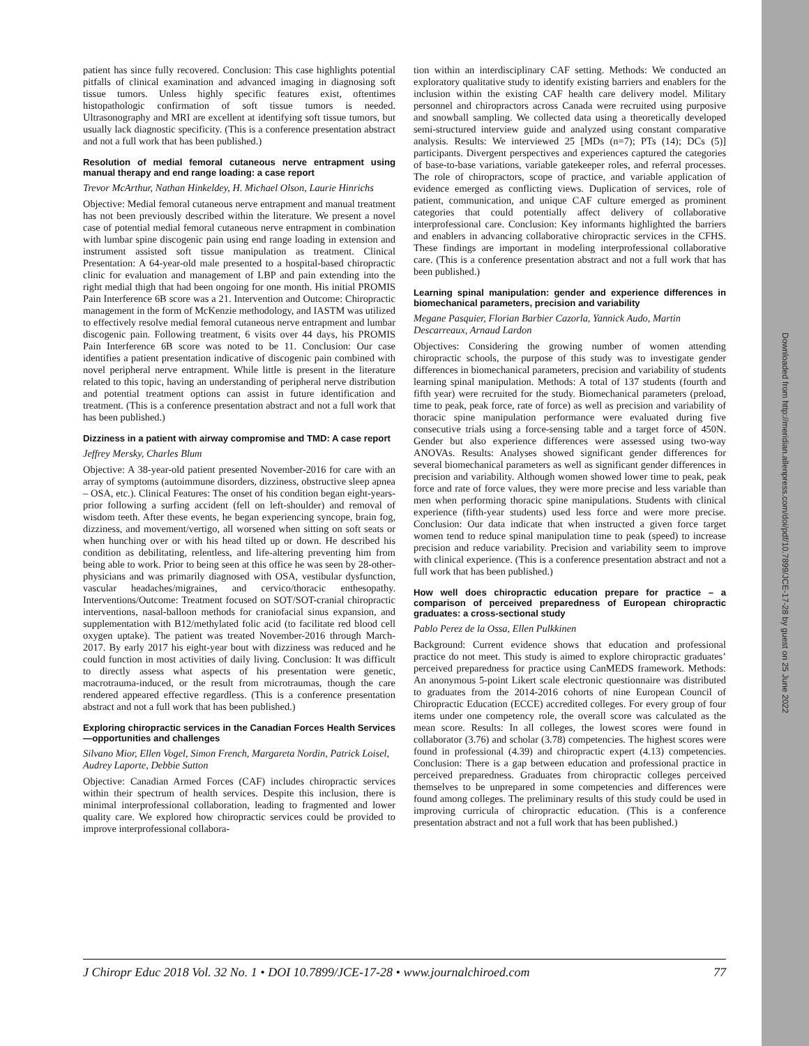Downloaded from http://meridian.allenpress.com/doi/pdf/10.7899/JCE-17-28 by guest on 25 June 2022
patient has since fully recovered. Conclusion: This case highlights potential pitfalls of clinical examination and advanced imaging in diagnosing soft tissue tumors. Unless highly specific features exist, oftentimes histopathologic confirmation of soft tissue tumors is needed. Ultrasonography and MRI are excellent at identifying soft tissue tumors, but usually lack diagnostic specificity. (This is a conference presentation abstract and not a full work that has been published.)
Resolution of medial femoral cutaneous nerve entrapment using manual therapy and end range loading: a case report
Trevor McArthur, Nathan Hinkeldey, H. Michael Olson, Laurie Hinrichs
Objective: Medial femoral cutaneous nerve entrapment and manual treatment has not been previously described within the literature. We present a novel case of potential medial femoral cutaneous nerve entrapment in combination with lumbar spine discogenic pain using end range loading in extension and instrument assisted soft tissue manipulation as treatment. Clinical Presentation: A 64-year-old male presented to a hospital-based chiropractic clinic for evaluation and management of LBP and pain extending into the right medial thigh that had been ongoing for one month. His initial PROMIS Pain Interference 6B score was a 21. Intervention and Outcome: Chiropractic management in the form of McKenzie methodology, and IASTM was utilized to effectively resolve medial femoral cutaneous nerve entrapment and lumbar discogenic pain. Following treatment, 6 visits over 44 days, his PROMIS Pain Interference 6B score was noted to be 11. Conclusion: Our case identifies a patient presentation indicative of discogenic pain combined with novel peripheral nerve entrapment. While little is present in the literature related to this topic, having an understanding of peripheral nerve distribution and potential treatment options can assist in future identification and treatment. (This is a conference presentation abstract and not a full work that has been published.)
Dizziness in a patient with airway compromise and TMD: A case report
Jeffrey Mersky, Charles Blum
Objective: A 38-year-old patient presented November-2016 for care with an array of symptoms (autoimmune disorders, dizziness, obstructive sleep apnea – OSA, etc.). Clinical Features: The onset of his condition began eight-years-prior following a surfing accident (fell on left-shoulder) and removal of wisdom teeth. After these events, he began experiencing syncope, brain fog, dizziness, and movement/vertigo, all worsened when sitting on soft seats or when hunching over or with his head tilted up or down. He described his condition as debilitating, relentless, and life-altering preventing him from being able to work. Prior to being seen at this office he was seen by 28-other-physicians and was primarily diagnosed with OSA, vestibular dysfunction, vascular headaches/migraines, and cervico/thoracic enthesopathy. Interventions/Outcome: Treatment focused on SOT/SOT-cranial chiropractic interventions, nasal-balloon methods for craniofacial sinus expansion, and supplementation with B12/methylated folic acid (to facilitate red blood cell oxygen uptake). The patient was treated November-2016 through March-2017. By early 2017 his eight-year bout with dizziness was reduced and he could function in most activities of daily living. Conclusion: It was difficult to directly assess what aspects of his presentation were genetic, macrotrauma-induced, or the result from microtraumas, though the care rendered appeared effective regardless. (This is a conference presentation abstract and not a full work that has been published.)
Exploring chiropractic services in the Canadian Forces Health Services—opportunities and challenges
Silvano Mior, Ellen Vogel, Simon French, Margareta Nordin, Patrick Loisel, Audrey Laporte, Debbie Sutton
Objective: Canadian Armed Forces (CAF) includes chiropractic services within their spectrum of health services. Despite this inclusion, there is minimal interprofessional collaboration, leading to fragmented and lower quality care. We explored how chiropractic services could be provided to improve interprofessional collabora-
tion within an interdisciplinary CAF setting. Methods: We conducted an exploratory qualitative study to identify existing barriers and enablers for the inclusion within the existing CAF health care delivery model. Military personnel and chiropractors across Canada were recruited using purposive and snowball sampling. We collected data using a theoretically developed semi-structured interview guide and analyzed using constant comparative analysis. Results: We interviewed 25 [MDs (n=7); PTs (14); DCs (5)] participants. Divergent perspectives and experiences captured the categories of base-to-base variations, variable gatekeeper roles, and referral processes. The role of chiropractors, scope of practice, and variable application of evidence emerged as conflicting views. Duplication of services, role of patient, communication, and unique CAF culture emerged as prominent categories that could potentially affect delivery of collaborative interprofessional care. Conclusion: Key informants highlighted the barriers and enablers in advancing collaborative chiropractic services in the CFHS. These findings are important in modeling interprofessional collaborative care. (This is a conference presentation abstract and not a full work that has been published.)
Learning spinal manipulation: gender and experience differences in biomechanical parameters, precision and variability
Megane Pasquier, Florian Barbier Cazorla, Yannick Audo, Martin Descarreaux, Arnaud Lardon
Objectives: Considering the growing number of women attending chiropractic schools, the purpose of this study was to investigate gender differences in biomechanical parameters, precision and variability of students learning spinal manipulation. Methods: A total of 137 students (fourth and fifth year) were recruited for the study. Biomechanical parameters (preload, time to peak, peak force, rate of force) as well as precision and variability of thoracic spine manipulation performance were evaluated during five consecutive trials using a force-sensing table and a target force of 450N. Gender but also experience differences were assessed using two-way ANOVAs. Results: Analyses showed significant gender differences for several biomechanical parameters as well as significant gender differences in precision and variability. Although women showed lower time to peak, peak force and rate of force values, they were more precise and less variable than men when performing thoracic spine manipulations. Students with clinical experience (fifth-year students) used less force and were more precise. Conclusion: Our data indicate that when instructed a given force target women tend to reduce spinal manipulation time to peak (speed) to increase precision and reduce variability. Precision and variability seem to improve with clinical experience. (This is a conference presentation abstract and not a full work that has been published.)
How well does chiropractic education prepare for practice – a comparison of perceived preparedness of European chiropractic graduates: a cross-sectional study
Pablo Perez de la Ossa, Ellen Pulkkinen
Background: Current evidence shows that education and professional practice do not meet. This study is aimed to explore chiropractic graduates’ perceived preparedness for practice using CanMEDS framework. Methods: An anonymous 5-point Likert scale electronic questionnaire was distributed to graduates from the 2014-2016 cohorts of nine European Council of Chiropractic Education (ECCE) accredited colleges. For every group of four items under one competency role, the overall score was calculated as the mean score. Results: In all colleges, the lowest scores were found in collaborator (3.76) and scholar (3.78) competencies. The highest scores were found in professional (4.39) and chiropractic expert (4.13) competencies. Conclusion: There is a gap between education and professional practice in perceived preparedness. Graduates from chiropractic colleges perceived themselves to be unprepared in some competencies and differences were found among colleges. The preliminary results of this study could be used in improving curricula of chiropractic education. (This is a conference presentation abstract and not a full work that has been published.)
J Chiropr Educ 2018 Vol. 32 No. 1 • DOI 10.7899/JCE-17-28 • www.journalchiroed.com 77